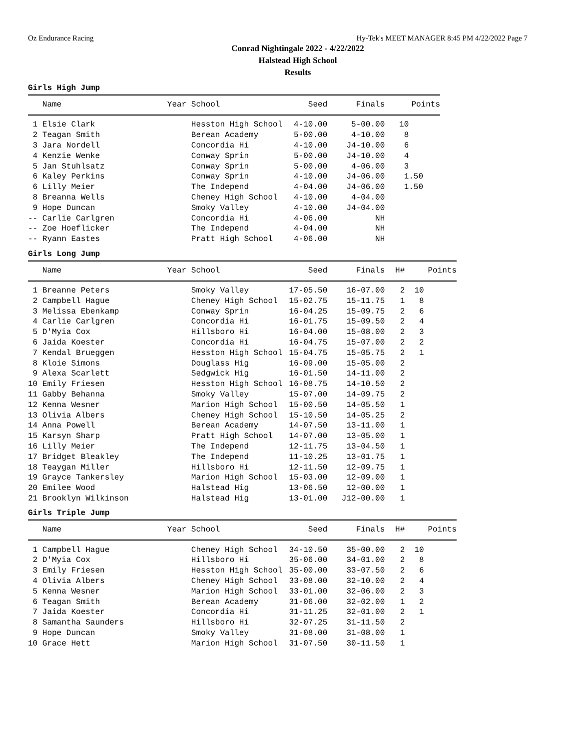Oz Endurance Racing Hy-Tek's MEET MANAGER 8:45 PM 4/22/2022 Page 7
Conrad Nightingale 2022 - 4/22/2022
Halstead High School
Results
Girls High Jump
| | Name | Year School | Seed | Finals | Points |
| --- | --- | --- | --- | --- | --- |
| 1 | Elsie Clark | Hesston High School | 4-10.00 | 5-00.00 | 10 |
| 2 | Teagan Smith | Berean Academy | 5-00.00 | 4-10.00 | 8 |
| 3 | Jara Nordell | Concordia Hi | 4-10.00 | J4-10.00 | 6 |
| 4 | Kenzie Wenke | Conway Sprin | 5-00.00 | J4-10.00 | 4 |
| 5 | Jan Stuhlsatz | Conway Sprin | 5-00.00 | 4-06.00 | 3 |
| 6 | Kaley Perkins | Conway Sprin | 4-10.00 | J4-06.00 | 1.50 |
| 6 | Lilly Meier | The Independ | 4-04.00 | J4-06.00 | 1.50 |
| 8 | Breanna Wells | Cheney High School | 4-10.00 | 4-04.00 | |
| 9 | Hope Duncan | Smoky Valley | 4-10.00 | J4-04.00 | |
| -- | Carlie Carlgren | Concordia Hi | 4-06.00 | NH | |
| -- | Zoe Hoeflicker | The Independ | 4-04.00 | NH | |
| -- | Ryann Eastes | Pratt High School | 4-06.00 | NH | |
Girls Long Jump
| | Name | Year School | Seed | Finals | H# | Points |
| --- | --- | --- | --- | --- | --- | --- |
| 1 | Breanne Peters | Smoky Valley | 17-05.50 | 16-07.00 | 2 | 10 |
| 2 | Campbell Hague | Cheney High School | 15-02.75 | 15-11.75 | 1 | 8 |
| 3 | Melissa Ebenkamp | Conway Sprin | 16-04.25 | 15-09.75 | 2 | 6 |
| 4 | Carlie Carlgren | Concordia Hi | 16-01.75 | 15-09.50 | 2 | 4 |
| 5 | D'Myia Cox | Hillsboro Hi | 16-04.00 | 15-08.00 | 2 | 3 |
| 6 | Jaida Koester | Concordia Hi | 16-04.75 | 15-07.00 | 2 | 2 |
| 7 | Kendal Brueggen | Hesston High School | 15-04.75 | 15-05.75 | 2 | 1 |
| 8 | Kloie Simons | Douglass Hig | 16-09.00 | 15-05.00 | 2 | |
| 9 | Alexa Scarlett | Sedgwick Hig | 16-01.50 | 14-11.00 | 2 | |
| 10 | Emily Friesen | Hesston High School | 16-08.75 | 14-10.50 | 2 | |
| 11 | Gabby Behanna | Smoky Valley | 15-07.00 | 14-09.75 | 2 | |
| 12 | Kenna Wesner | Marion High School | 15-00.50 | 14-05.50 | 1 | |
| 13 | Olivia Albers | Cheney High School | 15-10.50 | 14-05.25 | 2 | |
| 14 | Anna Powell | Berean Academy | 14-07.50 | 13-11.00 | 1 | |
| 15 | Karsyn Sharp | Pratt High School | 14-07.00 | 13-05.00 | 1 | |
| 16 | Lilly Meier | The Independ | 12-11.75 | 13-04.50 | 1 | |
| 17 | Bridget Bleakley | The Independ | 11-10.25 | 13-01.75 | 1 | |
| 18 | Teaygan Miller | Hillsboro Hi | 12-11.50 | 12-09.75 | 1 | |
| 19 | Grayce Tankersley | Marion High School | 15-03.00 | 12-09.00 | 1 | |
| 20 | Emilee Wood | Halstead Hig | 13-06.50 | 12-00.00 | 1 | |
| 21 | Brooklyn Wilkinson | Halstead Hig | 13-01.00 | J12-00.00 | 1 | |
Girls Triple Jump
| | Name | Year School | Seed | Finals | H# | Points |
| --- | --- | --- | --- | --- | --- | --- |
| 1 | Campbell Hague | Cheney High School | 34-10.50 | 35-00.00 | 2 | 10 |
| 2 | D'Myia Cox | Hillsboro Hi | 35-06.00 | 34-01.00 | 2 | 8 |
| 3 | Emily Friesen | Hesston High School | 35-00.00 | 33-07.50 | 2 | 6 |
| 4 | Olivia Albers | Cheney High School | 33-08.00 | 32-10.00 | 2 | 4 |
| 5 | Kenna Wesner | Marion High School | 33-01.00 | 32-06.00 | 2 | 3 |
| 6 | Teagan Smith | Berean Academy | 31-06.00 | 32-02.00 | 1 | 2 |
| 7 | Jaida Koester | Concordia Hi | 31-11.25 | 32-01.00 | 2 | 1 |
| 8 | Samantha Saunders | Hillsboro Hi | 32-07.25 | 31-11.50 | 2 | |
| 9 | Hope Duncan | Smoky Valley | 31-08.00 | 31-08.00 | 1 | |
| 10 | Grace Hett | Marion High School | 31-07.50 | 30-11.50 | 1 | |